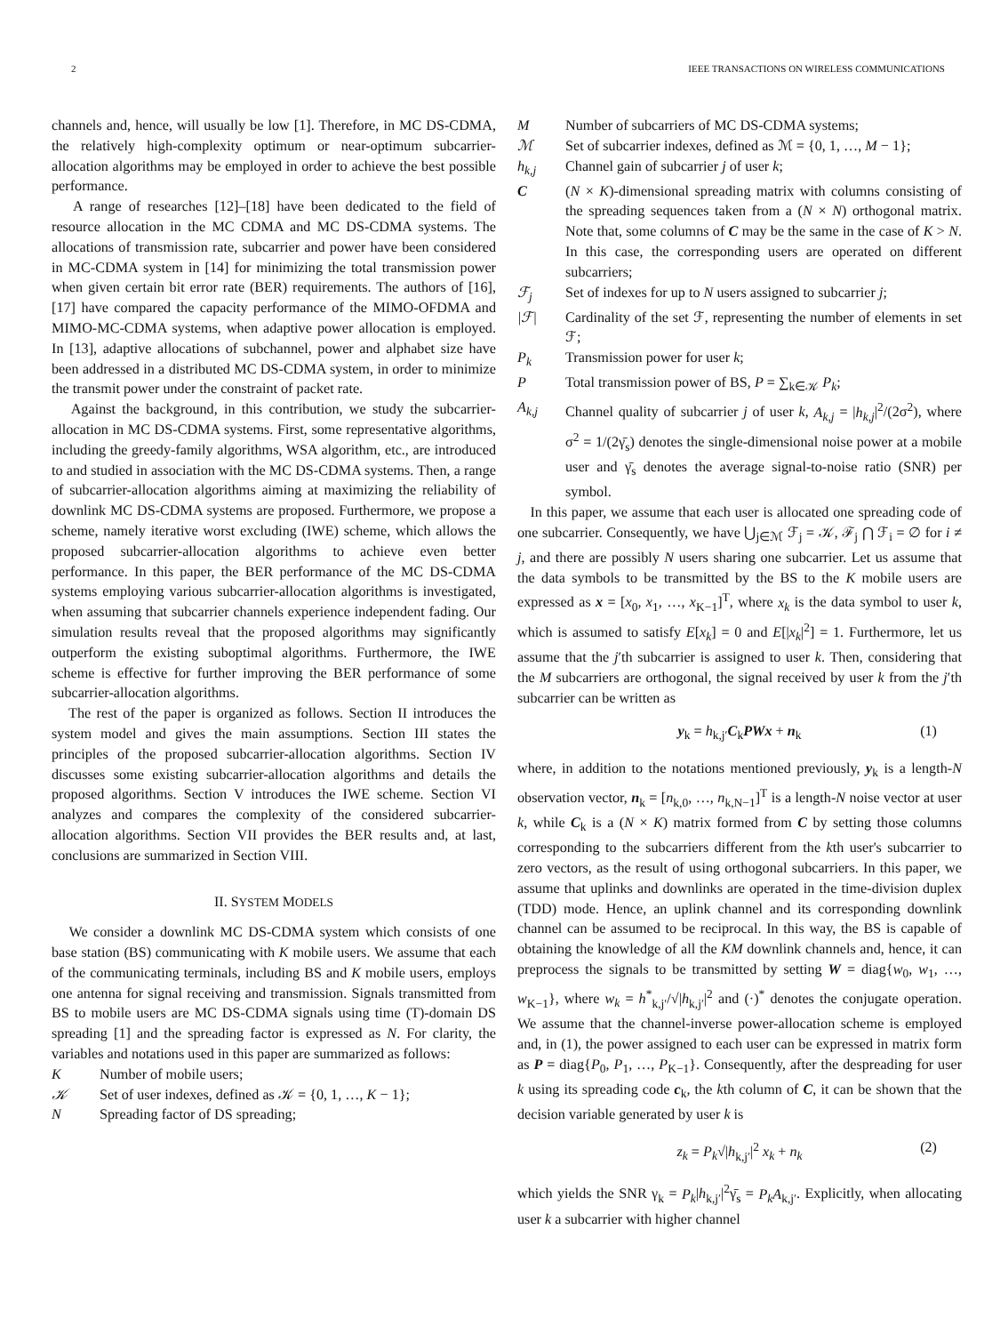2 IEEE TRANSACTIONS ON WIRELESS COMMUNICATIONS
channels and, hence, will usually be low [1]. Therefore, in MC DS-CDMA, the relatively high-complexity optimum or near-optimum subcarrier-allocation algorithms may be employed in order to achieve the best possible performance.
A range of researches [12]–[18] have been dedicated to the field of resource allocation in the MC CDMA and MC DS-CDMA systems. The allocations of transmission rate, subcarrier and power have been considered in MC-CDMA system in [14] for minimizing the total transmission power when given certain bit error rate (BER) requirements. The authors of [16], [17] have compared the capacity performance of the MIMO-OFDMA and MIMO-MC-CDMA systems, when adaptive power allocation is employed. In [13], adaptive allocations of subchannel, power and alphabet size have been addressed in a distributed MC DS-CDMA system, in order to minimize the transmit power under the constraint of packet rate.
Against the background, in this contribution, we study the subcarrier-allocation in MC DS-CDMA systems. First, some representative algorithms, including the greedy-family algorithms, WSA algorithm, etc., are introduced to and studied in association with the MC DS-CDMA systems. Then, a range of subcarrier-allocation algorithms aiming at maximizing the reliability of downlink MC DS-CDMA systems are proposed. Furthermore, we propose a scheme, namely iterative worst excluding (IWE) scheme, which allows the proposed subcarrier-allocation algorithms to achieve even better performance. In this paper, the BER performance of the MC DS-CDMA systems employing various subcarrier-allocation algorithms is investigated, when assuming that subcarrier channels experience independent fading. Our simulation results reveal that the proposed algorithms may significantly outperform the existing suboptimal algorithms. Furthermore, the IWE scheme is effective for further improving the BER performance of some subcarrier-allocation algorithms.
The rest of the paper is organized as follows. Section II introduces the system model and gives the main assumptions. Section III states the principles of the proposed subcarrier-allocation algorithms. Section IV discusses some existing subcarrier-allocation algorithms and details the proposed algorithms. Section V introduces the IWE scheme. Section VI analyzes and compares the complexity of the considered subcarrier-allocation algorithms. Section VII provides the BER results and, at last, conclusions are summarized in Section VIII.
II. SYSTEM MODELS
We consider a downlink MC DS-CDMA system which consists of one base station (BS) communicating with K mobile users. We assume that each of the communicating terminals, including BS and K mobile users, employs one antenna for signal receiving and transmission. Signals transmitted from BS to mobile users are MC DS-CDMA signals using time (T)-domain DS spreading [1] and the spreading factor is expressed as N. For clarity, the variables and notations used in this paper are summarized as follows:
K Number of mobile users;
𝒦 Set of user indexes, defined as 𝒦 = {0, 1, …, K − 1};
N Spreading factor of DS spreading;
M Number of subcarriers of MC DS-CDMA systems;
ℳ Set of subcarrier indexes, defined as ℳ = {0, 1, …, M − 1};
h<sub>k,j</sub> Channel gain of subcarrier j of user k;
C (N × K)-dimensional spreading matrix with columns consisting of the spreading sequences taken from a (N × N) orthogonal matrix. Note that, some columns of C may be the same in the case of K > N. In this case, the corresponding users are operated on different subcarriers;
ℱ<sub>j</sub> Set of indexes for up to N users assigned to subcarrier j;
|ℱ| Cardinality of the set ℱ, representing the number of elements in set ℱ;
P<sub>k</sub> Transmission power for user k;
P Total transmission power of BS, P = ∑<sub>k∈𝒦</sub> P<sub>k</sub>;
A<sub>k,j</sub> Channel quality of subcarrier j of user k, A<sub>k,j</sub> = |h<sub>k,j</sub>|<sup>2</sup>/(2σ<sup>2</sup>), where σ<sup>2</sup> = 1/(2γ̄<sub>s</sub>) denotes the single-dimensional noise power at a mobile user and γ̄<sub>s</sub> denotes the average signal-to-noise ratio (SNR) per symbol.
In this paper, we assume that each user is allocated one spreading code of one subcarrier. Consequently, we have ⋃<sub>j∈ℳ</sub> ℱ<sub>j</sub> = 𝒦, ℱ<sub>j</sub> ⋂ ℱ<sub>i</sub> = ∅ for i ≠ j, and there are possibly N users sharing one subcarrier. Let us assume that the data symbols to be transmitted by the BS to the K mobile users are expressed as x = [x<sub>0</sub>, x<sub>1</sub>, …, x<sub>K−1</sub>]<sup>T</sup>, where x<sub>k</sub> is the data symbol to user k, which is assumed to satisfy E[x<sub>k</sub>] = 0 and E[|x<sub>k</sub>|<sup>2</sup>] = 1. Furthermore, let us assume that the j′th subcarrier is assigned to user k. Then, considering that the M subcarriers are orthogonal, the signal received by user k from the j′th subcarrier can be written as
y<sub>k</sub> = h<sub>k,j′</sub>C<sub>k</sub>PWx + n<sub>k</sub> (1)
where, in addition to the notations mentioned previously, y<sub>k</sub> is a length-N observation vector, n<sub>k</sub> = [n<sub>k,0</sub>, …, n<sub>k,N−1</sub>]<sup>T</sup> is a length-N noise vector at user k, while C<sub>k</sub> is a (N × K) matrix formed from C by setting those columns corresponding to the subcarriers different from the kth user's subcarrier to zero vectors, as the result of using orthogonal subcarriers. In this paper, we assume that uplinks and downlinks are operated in the time-division duplex (TDD) mode. Hence, an uplink channel and its corresponding downlink channel can be assumed to be reciprocal. In this way, the BS is capable of obtaining the knowledge of all the KM downlink channels and, hence, it can preprocess the signals to be transmitted by setting W = diag{w<sub>0</sub>, w<sub>1</sub>, …, w<sub>K−1</sub>}, where w<sub>k</sub> = h<sup>*</sup><sub>k,j′</sub>/√|h<sub>k,j′</sub>|<sup>2</sup> and (·)<sup>*</sup> denotes the conjugate operation. We assume that the channel-inverse power-allocation scheme is employed and, in (1), the power assigned to each user can be expressed in matrix form as P = diag{P<sub>0</sub>, P<sub>1</sub>, …, P<sub>K−1</sub>}. Consequently, after the despreading for user k using its spreading code c<sub>k</sub>, the kth column of C, it can be shown that the decision variable generated by user k is
z<sub>k</sub> = P<sub>k</sub>√|h<sub>k,j′</sub>|<sup>2</sup> x<sub>k</sub> + n<sub>k</sub> (2)
which yields the SNR γ<sub>k</sub> = P<sub>k</sub>|h<sub>k,j′</sub>|<sup>2</sup>γ̄<sub>s</sub> = P<sub>k</sub>A<sub>k,j′</sub>. Explicitly, when allocating user k a subcarrier with higher channel